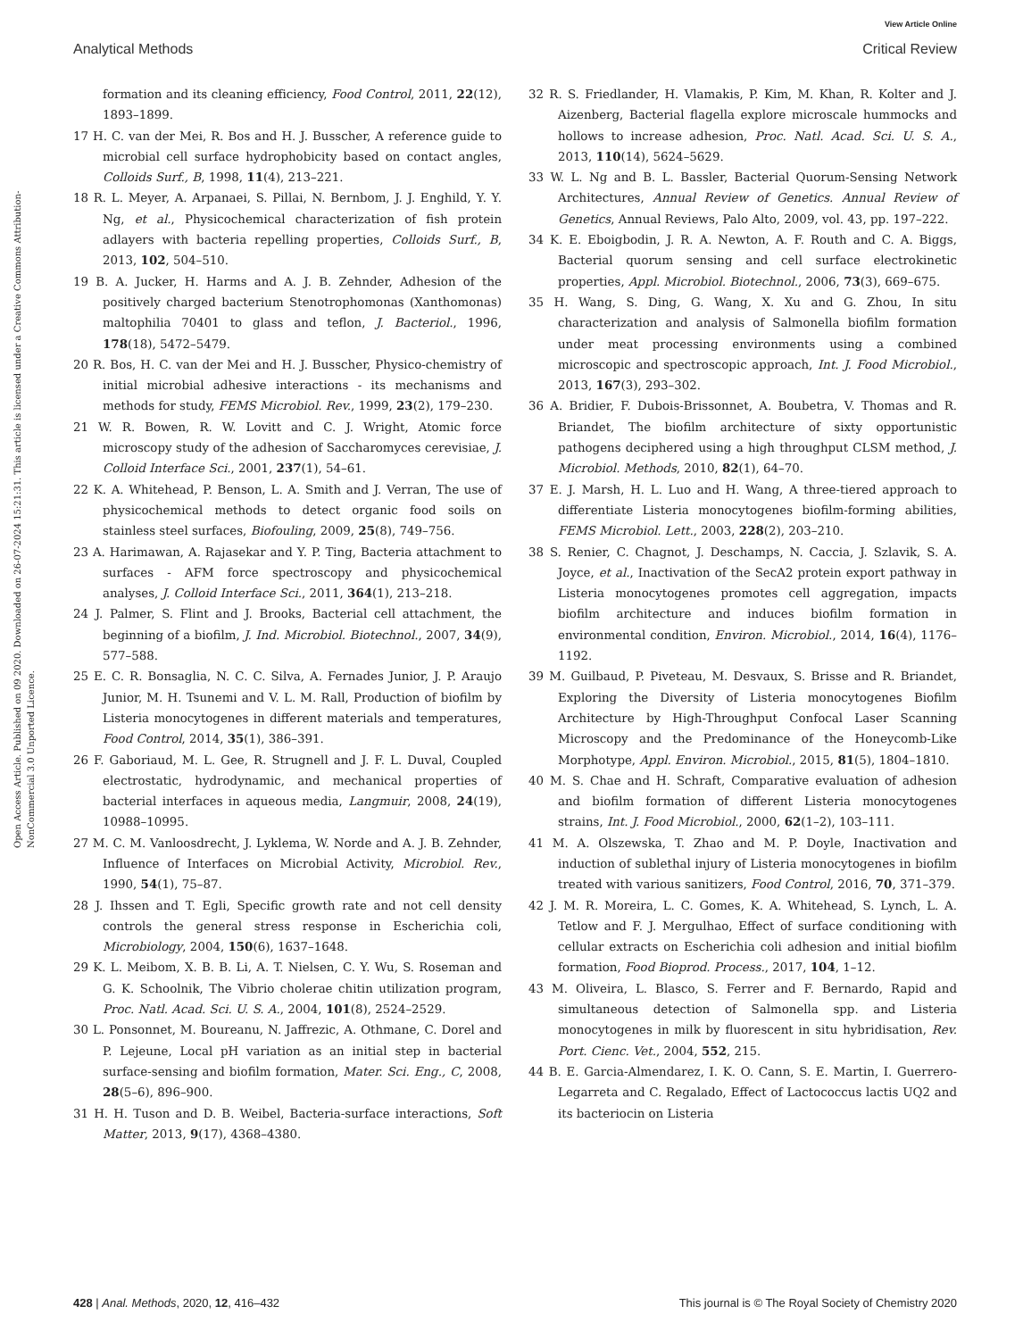View Article Online
Analytical Methods Critical Review
Open Access Article. Published on 09 2020. Downloaded on 26-07-2024 15:21:31. This article is licensed under a Creative Commons Attribution-NonCommercial 3.0 Unported Licence.
formation and its cleaning efficiency, Food Control, 2011, 22(12), 1893–1899.
17 H. C. van der Mei, R. Bos and H. J. Busscher, A reference guide to microbial cell surface hydrophobicity based on contact angles, Colloids Surf., B, 1998, 11(4), 213–221.
18 R. L. Meyer, A. Arpanaei, S. Pillai, N. Bernbom, J. J. Enghild, Y. Y. Ng, et al., Physicochemical characterization of fish protein adlayers with bacteria repelling properties, Colloids Surf., B, 2013, 102, 504–510.
19 B. A. Jucker, H. Harms and A. J. B. Zehnder, Adhesion of the positively charged bacterium Stenotrophomonas (Xanthomonas) maltophilia 70401 to glass and teflon, J. Bacteriol., 1996, 178(18), 5472–5479.
20 R. Bos, H. C. van der Mei and H. J. Busscher, Physico-chemistry of initial microbial adhesive interactions - its mechanisms and methods for study, FEMS Microbiol. Rev., 1999, 23(2), 179–230.
21 W. R. Bowen, R. W. Lovitt and C. J. Wright, Atomic force microscopy study of the adhesion of Saccharomyces cerevisiae, J. Colloid Interface Sci., 2001, 237(1), 54–61.
22 K. A. Whitehead, P. Benson, L. A. Smith and J. Verran, The use of physicochemical methods to detect organic food soils on stainless steel surfaces, Biofouling, 2009, 25(8), 749–756.
23 A. Harimawan, A. Rajasekar and Y. P. Ting, Bacteria attachment to surfaces - AFM force spectroscopy and physicochemical analyses, J. Colloid Interface Sci., 2011, 364(1), 213–218.
24 J. Palmer, S. Flint and J. Brooks, Bacterial cell attachment, the beginning of a biofilm, J. Ind. Microbiol. Biotechnol., 2007, 34(9), 577–588.
25 E. C. R. Bonsaglia, N. C. C. Silva, A. Fernades Junior, J. P. Araujo Junior, M. H. Tsunemi and V. L. M. Rall, Production of biofilm by Listeria monocytogenes in different materials and temperatures, Food Control, 2014, 35(1), 386–391.
26 F. Gaboriaud, M. L. Gee, R. Strugnell and J. F. L. Duval, Coupled electrostatic, hydrodynamic, and mechanical properties of bacterial interfaces in aqueous media, Langmuir, 2008, 24(19), 10988–10995.
27 M. C. M. Vanloosdrecht, J. Lyklema, W. Norde and A. J. B. Zehnder, Influence of Interfaces on Microbial Activity, Microbiol. Rev., 1990, 54(1), 75–87.
28 J. Ihssen and T. Egli, Specific growth rate and not cell density controls the general stress response in Escherichia coli, Microbiology, 2004, 150(6), 1637–1648.
29 K. L. Meibom, X. B. B. Li, A. T. Nielsen, C. Y. Wu, S. Roseman and G. K. Schoolnik, The Vibrio cholerae chitin utilization program, Proc. Natl. Acad. Sci. U. S. A., 2004, 101(8), 2524–2529.
30 L. Ponsonnet, M. Boureanu, N. Jaffrezic, A. Othmane, C. Dorel and P. Lejeune, Local pH variation as an initial step in bacterial surface-sensing and biofilm formation, Mater. Sci. Eng., C, 2008, 28(5–6), 896–900.
31 H. H. Tuson and D. B. Weibel, Bacteria-surface interactions, Soft Matter, 2013, 9(17), 4368–4380.
32 R. S. Friedlander, H. Vlamakis, P. Kim, M. Khan, R. Kolter and J. Aizenberg, Bacterial flagella explore microscale hummocks and hollows to increase adhesion, Proc. Natl. Acad. Sci. U. S. A., 2013, 110(14), 5624–5629.
33 W. L. Ng and B. L. Bassler, Bacterial Quorum-Sensing Network Architectures, Annual Review of Genetics. Annual Review of Genetics, Annual Reviews, Palo Alto, 2009, vol. 43, pp. 197–222.
34 K. E. Eboigbodin, J. R. A. Newton, A. F. Routh and C. A. Biggs, Bacterial quorum sensing and cell surface electrokinetic properties, Appl. Microbiol. Biotechnol., 2006, 73(3), 669–675.
35 H. Wang, S. Ding, G. Wang, X. Xu and G. Zhou, In situ characterization and analysis of Salmonella biofilm formation under meat processing environments using a combined microscopic and spectroscopic approach, Int. J. Food Microbiol., 2013, 167(3), 293–302.
36 A. Bridier, F. Dubois-Brissonnet, A. Boubetra, V. Thomas and R. Briandet, The biofilm architecture of sixty opportunistic pathogens deciphered using a high throughput CLSM method, J. Microbiol. Methods, 2010, 82(1), 64–70.
37 E. J. Marsh, H. L. Luo and H. Wang, A three-tiered approach to differentiate Listeria monocytogenes biofilm-forming abilities, FEMS Microbiol. Lett., 2003, 228(2), 203–210.
38 S. Renier, C. Chagnot, J. Deschamps, N. Caccia, J. Szlavik, S. A. Joyce, et al., Inactivation of the SecA2 protein export pathway in Listeria monocytogenes promotes cell aggregation, impacts biofilm architecture and induces biofilm formation in environmental condition, Environ. Microbiol., 2014, 16(4), 1176–1192.
39 M. Guilbaud, P. Piveteau, M. Desvaux, S. Brisse and R. Briandet, Exploring the Diversity of Listeria monocytogenes Biofilm Architecture by High-Throughput Confocal Laser Scanning Microscopy and the Predominance of the Honeycomb-Like Morphotype, Appl. Environ. Microbiol., 2015, 81(5), 1804–1810.
40 M. S. Chae and H. Schraft, Comparative evaluation of adhesion and biofilm formation of different Listeria monocytogenes strains, Int. J. Food Microbiol., 2000, 62(1–2), 103–111.
41 M. A. Olszewska, T. Zhao and M. P. Doyle, Inactivation and induction of sublethal injury of Listeria monocytogenes in biofilm treated with various sanitizers, Food Control, 2016, 70, 371–379.
42 J. M. R. Moreira, L. C. Gomes, K. A. Whitehead, S. Lynch, L. A. Tetlow and F. J. Mergulhao, Effect of surface conditioning with cellular extracts on Escherichia coli adhesion and initial biofilm formation, Food Bioprod. Process., 2017, 104, 1–12.
43 M. Oliveira, L. Blasco, S. Ferrer and F. Bernardo, Rapid and simultaneous detection of Salmonella spp. and Listeria monocytogenes in milk by fluorescent in situ hybridisation, Rev. Port. Cienc. Vet., 2004, 552, 215.
44 B. E. Garcia-Almendarez, I. K. O. Cann, S. E. Martin, I. Guerrero-Legarreta and C. Regalado, Effect of Lactococcus lactis UQ2 and its bacteriocin on Listeria
428 | Anal. Methods, 2020, 12, 416–432 This journal is © The Royal Society of Chemistry 2020